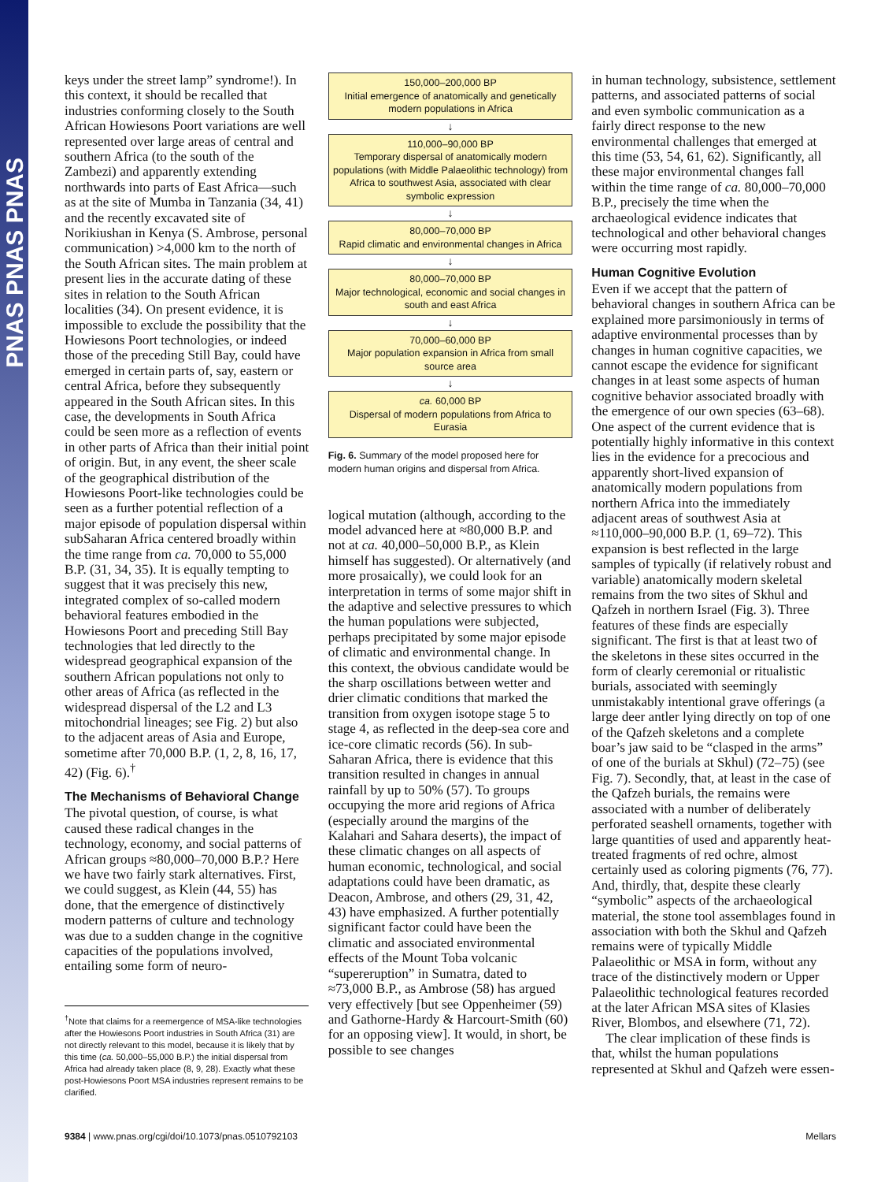PNAS PNAS PNAS
keys under the street lamp” syndrome!). In this context, it should be recalled that industries conforming closely to the South African Howiesons Poort variations are well represented over large areas of central and southern Africa (to the south of the Zambezi) and apparently extending northwards into parts of East Africa—such as at the site of Mumba in Tanzania (34, 41) and the recently excavated site of Norikiushan in Kenya (S. Ambrose, personal communication) >4,000 km to the north of the South African sites. The main problem at present lies in the accurate dating of these sites in relation to the South African localities (34). On present evidence, it is impossible to exclude the possibility that the Howiesons Poort technologies, or indeed those of the preceding Still Bay, could have emerged in certain parts of, say, eastern or central Africa, before they subsequently appeared in the South African sites. In this case, the developments in South Africa could be seen more as a reflection of events in other parts of Africa than their initial point of origin. But, in any event, the sheer scale of the geographical distribution of the Howiesons Poort-like technologies could be seen as a further potential reflection of a major episode of population dispersal within subSaharan Africa centered broadly within the time range from ca. 70,000 to 55,000 B.P. (31, 34, 35). It is equally tempting to suggest that it was precisely this new, integrated complex of so-called modern behavioral features embodied in the Howiesons Poort and preceding Still Bay technologies that led directly to the widespread geographical expansion of the southern African populations not only to other areas of Africa (as reflected in the widespread dispersal of the L2 and L3 mitochondrial lineages; see Fig. 2) but also to the adjacent areas of Asia and Europe, sometime after 70,000 B.P. (1, 2, 8, 16, 17, 42) (Fig. 6).<sup>†</sup>
The Mechanisms of Behavioral Change
The pivotal question, of course, is what caused these radical changes in the technology, economy, and social patterns of African groups ≈80,000–70,000 B.P.? Here we have two fairly stark alternatives. First, we could suggest, as Klein (44, 55) has done, that the emergence of distinctively modern patterns of culture and technology was due to a sudden change in the cognitive capacities of the populations involved, entailing some form of neuro-
<sup>†</sup> Note that claims for a reemergence of MSA-like technologies after the Howiesons Poort industries in South Africa (31) are not directly relevant to this model, because it is likely that by this time (ca. 50,000–55,000 B.P.) the initial dispersal from Africa had already taken place (8, 9, 28). Exactly what these post-Howiesons Poort MSA industries represent remains to be clarified.
150,000–200,000 BP
Initial emergence of anatomically and genetically modern populations in Africa
↓
110,000–90,000 BP
Temporary dispersal of anatomically modern populations (with Middle Palaeolithic technology) from Africa to southwest Asia, associated with clear symbolic expression
↓
80,000–70,000 BP
Rapid climatic and environmental changes in Africa
↓
80,000–70,000 BP
Major technological, economic and social changes in south and east Africa
↓
70,000–60,000 BP
Major population expansion in Africa from small source area
↓
ca. 60,000 BP
Dispersal of modern populations from Africa to Eurasia
Fig. 6. Summary of the model proposed here for modern human origins and dispersal from Africa.
logical mutation (although, according to the model advanced here at ≈80,000 B.P. and not at ca. 40,000–50,000 B.P., as Klein himself has suggested). Or alternatively (and more prosaically), we could look for an interpretation in terms of some major shift in the adaptive and selective pressures to which the human populations were subjected, perhaps precipitated by some major episode of climatic and environmental change. In this context, the obvious candidate would be the sharp oscillations between wetter and drier climatic conditions that marked the transition from oxygen isotope stage 5 to stage 4, as reflected in the deep-sea core and ice-core climatic records (56). In sub-Saharan Africa, there is evidence that this transition resulted in changes in annual rainfall by up to 50% (57). To groups occupying the more arid regions of Africa (especially around the margins of the Kalahari and Sahara deserts), the impact of these climatic changes on all aspects of human economic, technological, and social adaptations could have been dramatic, as Deacon, Ambrose, and others (29, 31, 42, 43) have emphasized. A further potentially significant factor could have been the climatic and associated environmental effects of the Mount Toba volcanic “supereruption” in Sumatra, dated to ≈73,000 B.P., as Ambrose (58) has argued very effectively [but see Oppenheimer (59) and Gathorne-Hardy & Harcourt-Smith (60) for an opposing view]. It would, in short, be possible to see changes
in human technology, subsistence, settlement patterns, and associated patterns of social and even symbolic communication as a fairly direct response to the new environmental challenges that emerged at this time (53, 54, 61, 62). Significantly, all these major environmental changes fall within the time range of ca. 80,000–70,000 B.P., precisely the time when the archaeological evidence indicates that technological and other behavioral changes were occurring most rapidly.
Human Cognitive Evolution
Even if we accept that the pattern of behavioral changes in southern Africa can be explained more parsimoniously in terms of adaptive environmental processes than by changes in human cognitive capacities, we cannot escape the evidence for significant changes in at least some aspects of human cognitive behavior associated broadly with the emergence of our own species (63–68). One aspect of the current evidence that is potentially highly informative in this context lies in the evidence for a precocious and apparently short-lived expansion of anatomically modern populations from northern Africa into the immediately adjacent areas of southwest Asia at ≈110,000–90,000 B.P. (1, 69–72). This expansion is best reflected in the large samples of typically (if relatively robust and variable) anatomically modern skeletal remains from the two sites of Skhul and Qafzeh in northern Israel (Fig. 3). Three features of these finds are especially significant. The first is that at least two of the skeletons in these sites occurred in the form of clearly ceremonial or ritualistic burials, associated with seemingly unmistakably intentional grave offerings (a large deer antler lying directly on top of one of the Qafzeh skeletons and a complete boar’s jaw said to be “clasped in the arms” of one of the burials at Skhul) (72–75) (see Fig. 7). Secondly, that, at least in the case of the Qafzeh burials, the remains were associated with a number of deliberately perforated seashell ornaments, together with large quantities of used and apparently heat-treated fragments of red ochre, almost certainly used as coloring pigments (76, 77). And, thirdly, that, despite these clearly “symbolic” aspects of the archaeological material, the stone tool assemblages found in association with both the Skhul and Qafzeh remains were of typically Middle Palaeolithic or MSA in form, without any trace of the distinctively modern or Upper Palaeolithic technological features recorded at the later African MSA sites of Klasies River, Blombos, and elsewhere (71, 72).
The clear implication of these finds is that, whilst the human populations represented at Skhul and Qafzeh were essen-
9384 | www.pnas.org/cgi/doi/10.1073/pnas.0510792103 Mellars